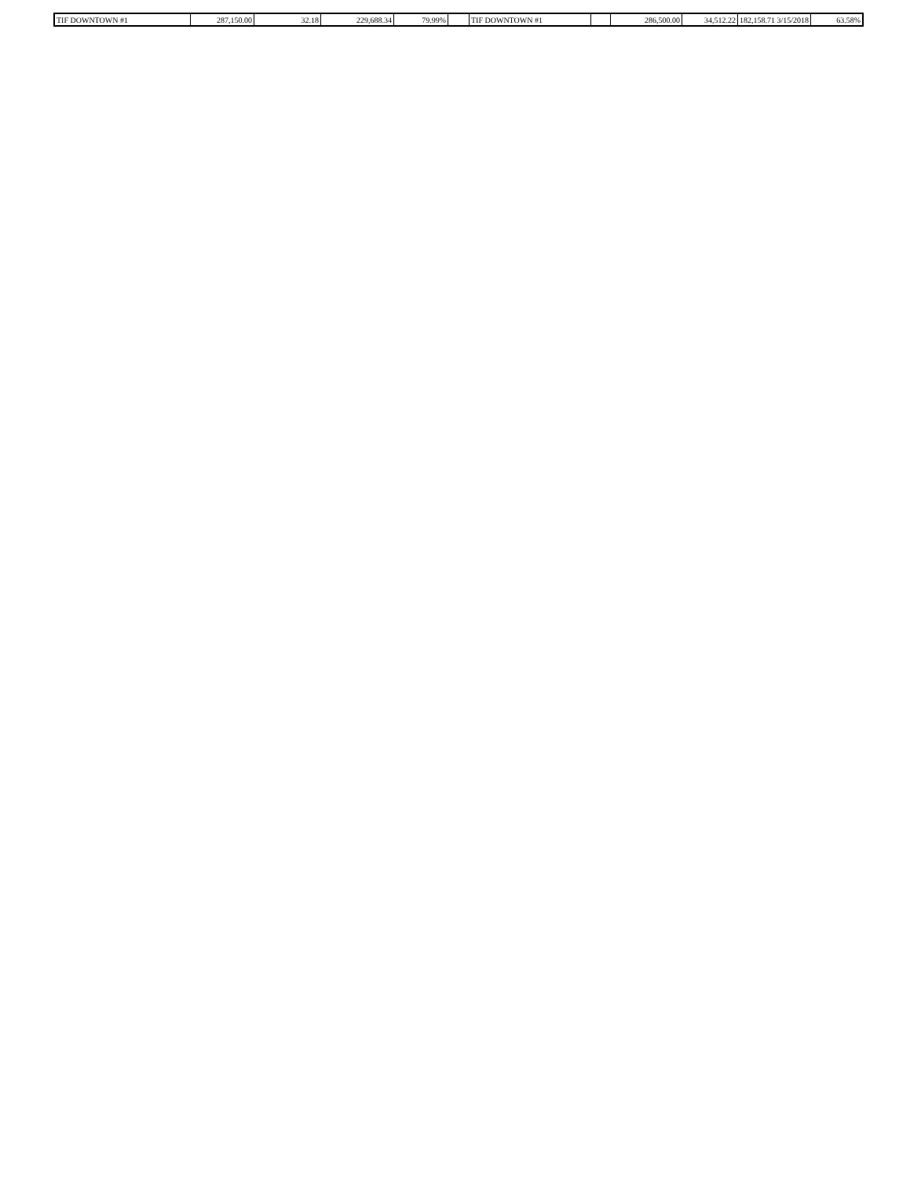| TIF DOWNTOWN #1 | 287,150.00 | 32.18 | 229,688.34 | 79.99% | | TIF DOWNTOWN #1 | | 286,500.00 | 34,512.22 | 182,158.71 3/15/2018 | 63.58% |